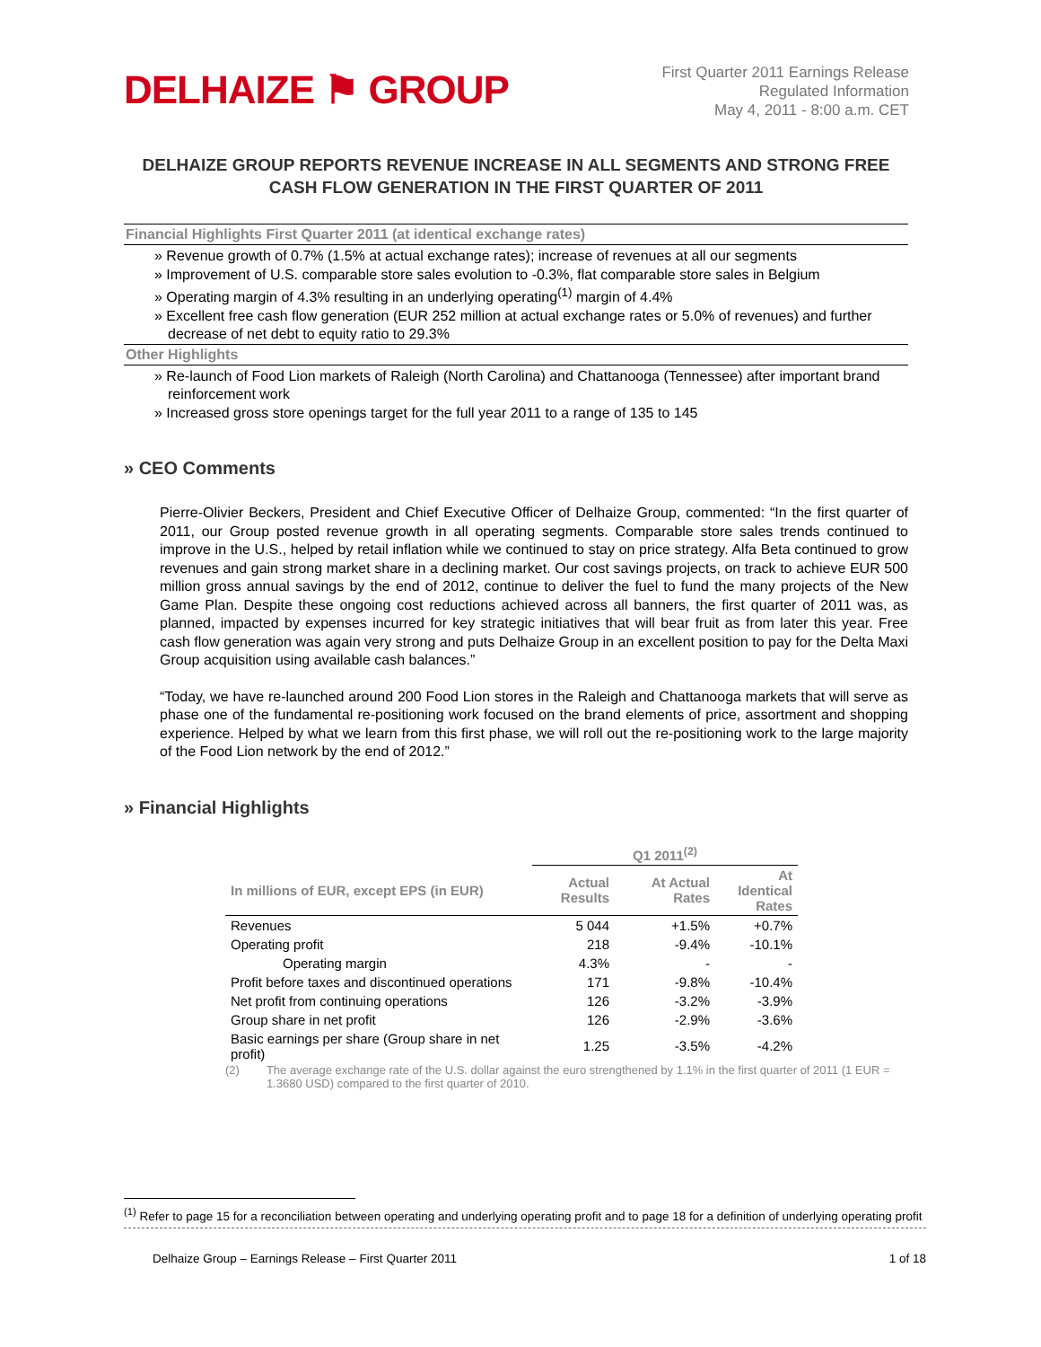DELHAIZE ⚑ GROUP
First Quarter 2011 Earnings Release
Regulated Information
May 4, 2011 - 8:00 a.m. CET
DELHAIZE GROUP REPORTS REVENUE INCREASE IN ALL SEGMENTS AND STRONG FREE CASH FLOW GENERATION IN THE FIRST QUARTER OF 2011
Financial Highlights First Quarter 2011 (at identical exchange rates)
» Revenue growth of 0.7% (1.5% at actual exchange rates); increase of revenues at all our segments
» Improvement of U.S. comparable store sales evolution to -0.3%, flat comparable store sales in Belgium
» Operating margin of 4.3% resulting in an underlying operating<sup>(1)</sup> margin of 4.4%
» Excellent free cash flow generation (EUR 252 million at actual exchange rates or 5.0% of revenues) and further decrease of net debt to equity ratio to 29.3%
Other Highlights
» Re-launch of Food Lion markets of Raleigh (North Carolina) and Chattanooga (Tennessee) after important brand reinforcement work
» Increased gross store openings target for the full year 2011 to a range of 135 to 145
» CEO Comments
Pierre-Olivier Beckers, President and Chief Executive Officer of Delhaize Group, commented: “In the first quarter of 2011, our Group posted revenue growth in all operating segments. Comparable store sales trends continued to improve in the U.S., helped by retail inflation while we continued to stay on price strategy. Alfa Beta continued to grow revenues and gain strong market share in a declining market. Our cost savings projects, on track to achieve EUR 500 million gross annual savings by the end of 2012, continue to deliver the fuel to fund the many projects of the New Game Plan. Despite these ongoing cost reductions achieved across all banners, the first quarter of 2011 was, as planned, impacted by expenses incurred for key strategic initiatives that will bear fruit as from later this year. Free cash flow generation was again very strong and puts Delhaize Group in an excellent position to pay for the Delta Maxi Group acquisition using available cash balances.”
“Today, we have re-launched around 200 Food Lion stores in the Raleigh and Chattanooga markets that will serve as phase one of the fundamental re-positioning work focused on the brand elements of price, assortment and shopping experience. Helped by what we learn from this first phase, we will roll out the re-positioning work to the large majority of the Food Lion network by the end of 2012.”
» Financial Highlights
| | Q1 2011<sup>(2)</sup> | | |
| --- | --- | --- | --- |
| In millions of EUR, except EPS (in EUR) | Actual Results | At Actual Rates | At Identical Rates |
| Revenues | 5 044 | +1.5% | +0.7% |
| Operating profit | 218 | -9.4% | -10.1% |
| Operating margin | 4.3% | - | - |
| Profit before taxes and discontinued operations | 171 | -9.8% | -10.4% |
| Net profit from continuing operations | 126 | -3.2% | -3.9% |
| Group share in net profit | 126 | -2.9% | -3.6% |
| Basic earnings per share (Group share in net profit) | 1.25 | -3.5% | -4.2% |
(2) The average exchange rate of the U.S. dollar against the euro strengthened by 1.1% in the first quarter of 2011 (1 EUR = 1.3680 USD) compared to the first quarter of 2010.
<sup>(1)</sup> Refer to page 15 for a reconciliation between operating and underlying operating profit and to page 18 for a definition of underlying operating profit
Delhaize Group – Earnings Release – First Quarter 2011 1 of 18